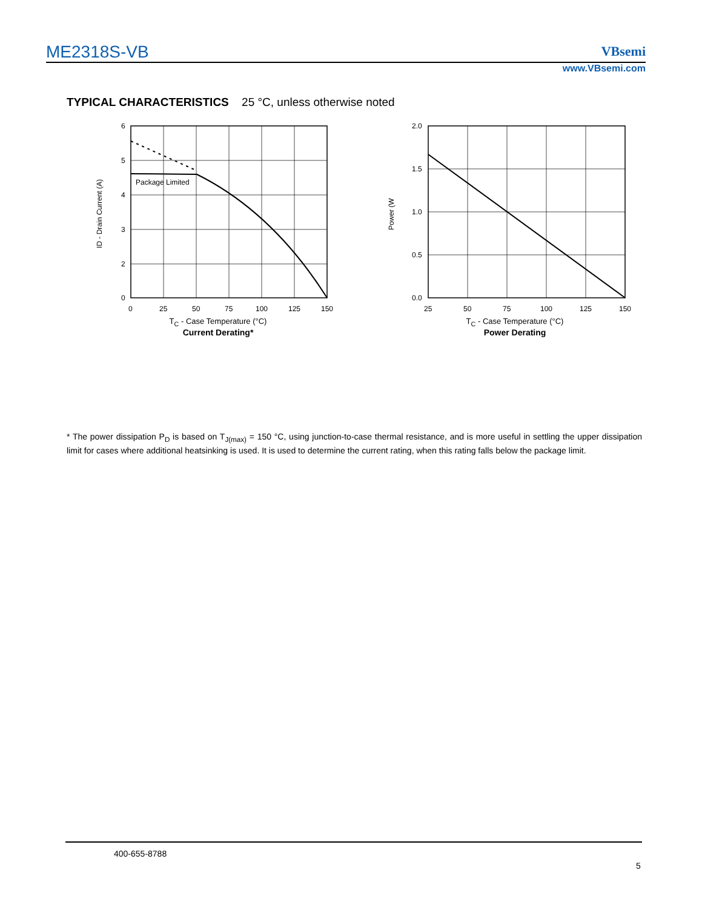ME2318S-VB VBsemi
www.VBsemi.com
TYPICAL CHARACTERISTICS 25 °C, unless otherwise noted
Package Limited
6
5
4
3
2
0
0
25
50
75
100
125
150
ID - Drain Current (A)
T<sub>C</sub> - Case Temperature (°C)
Current Derating*
2.0
1.5
1.0
0.5
0.0
25
50
75
100
125
150
Power (W
T<sub>C</sub> - Case Temperature (°C)
Power Derating
* The power dissipation P<sub>D</sub> is based on T<sub>J(max)</sub> = 150 °C, using junction-to-case thermal resistance, and is more useful in settling the upper dissipation limit for cases where additional heatsinking is used. It is used to determine the current rating, when this rating falls below the package limit.
400-655-8788
5